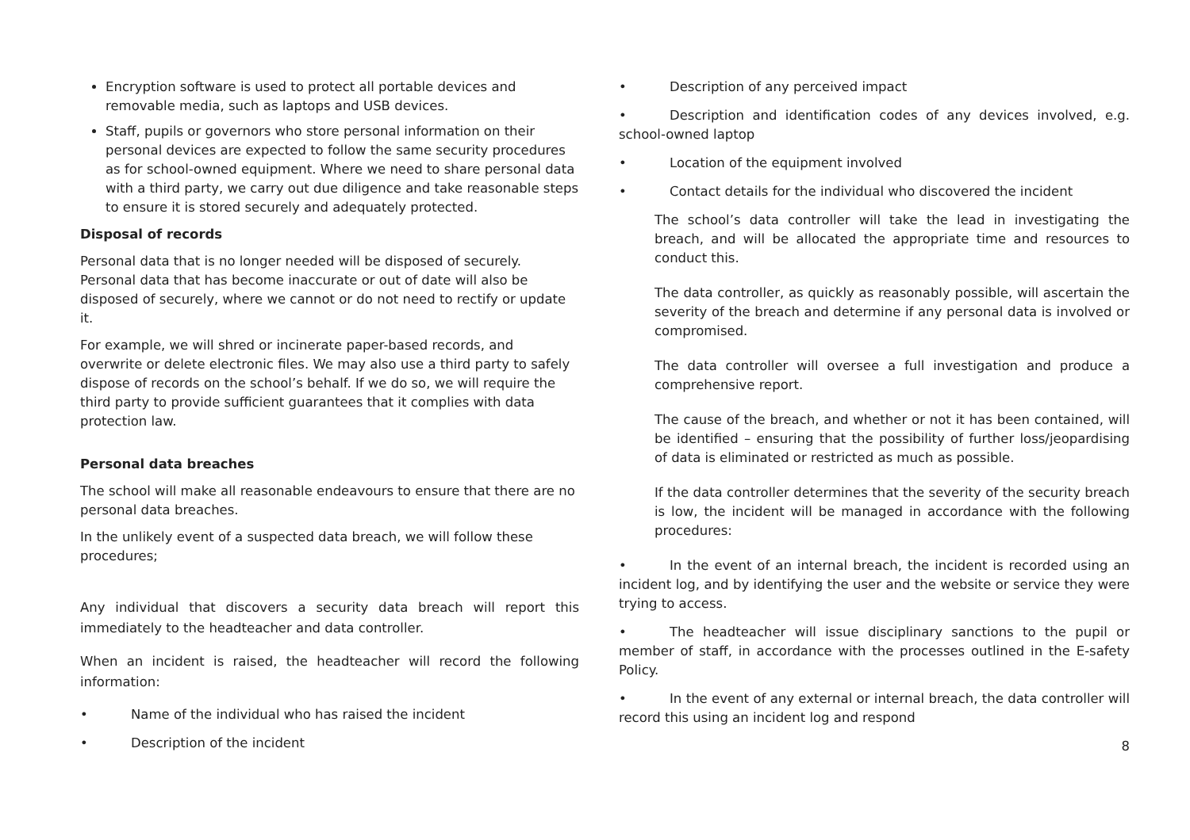Encryption software is used to protect all portable devices and removable media, such as laptops and USB devices.
Staff, pupils or governors who store personal information on their personal devices are expected to follow the same security procedures as for school-owned equipment. Where we need to share personal data with a third party, we carry out due diligence and take reasonable steps to ensure it is stored securely and adequately protected.
Disposal of records
Personal data that is no longer needed will be disposed of securely. Personal data that has become inaccurate or out of date will also be disposed of securely, where we cannot or do not need to rectify or update it.
For example, we will shred or incinerate paper-based records, and overwrite or delete electronic files. We may also use a third party to safely dispose of records on the school’s behalf. If we do so, we will require the third party to provide sufficient guarantees that it complies with data protection law.
Personal data breaches
The school will make all reasonable endeavours to ensure that there are no personal data breaches.
In the unlikely event of a suspected data breach, we will follow these procedures;
Any individual that discovers a security data breach will report this immediately to the headteacher and data controller.
When an incident is raised, the headteacher will record the following information:
• Name of the individual who has raised the incident
• Description of the incident
• Description of any perceived impact
• Description and identification codes of any devices involved, e.g. school-owned laptop
• Location of the equipment involved
• Contact details for the individual who discovered the incident
The school’s data controller will take the lead in investigating the breach, and will be allocated the appropriate time and resources to conduct this.
The data controller, as quickly as reasonably possible, will ascertain the severity of the breach and determine if any personal data is involved or compromised.
The data controller will oversee a full investigation and produce a comprehensive report.
The cause of the breach, and whether or not it has been contained, will be identified – ensuring that the possibility of further loss/jeopardising of data is eliminated or restricted as much as possible.
If the data controller determines that the severity of the security breach is low, the incident will be managed in accordance with the following procedures:
• In the event of an internal breach, the incident is recorded using an incident log, and by identifying the user and the website or service they were trying to access.
• The headteacher will issue disciplinary sanctions to the pupil or member of staff, in accordance with the processes outlined in the E-safety Policy.
• In the event of any external or internal breach, the data controller will record this using an incident log and respond
8